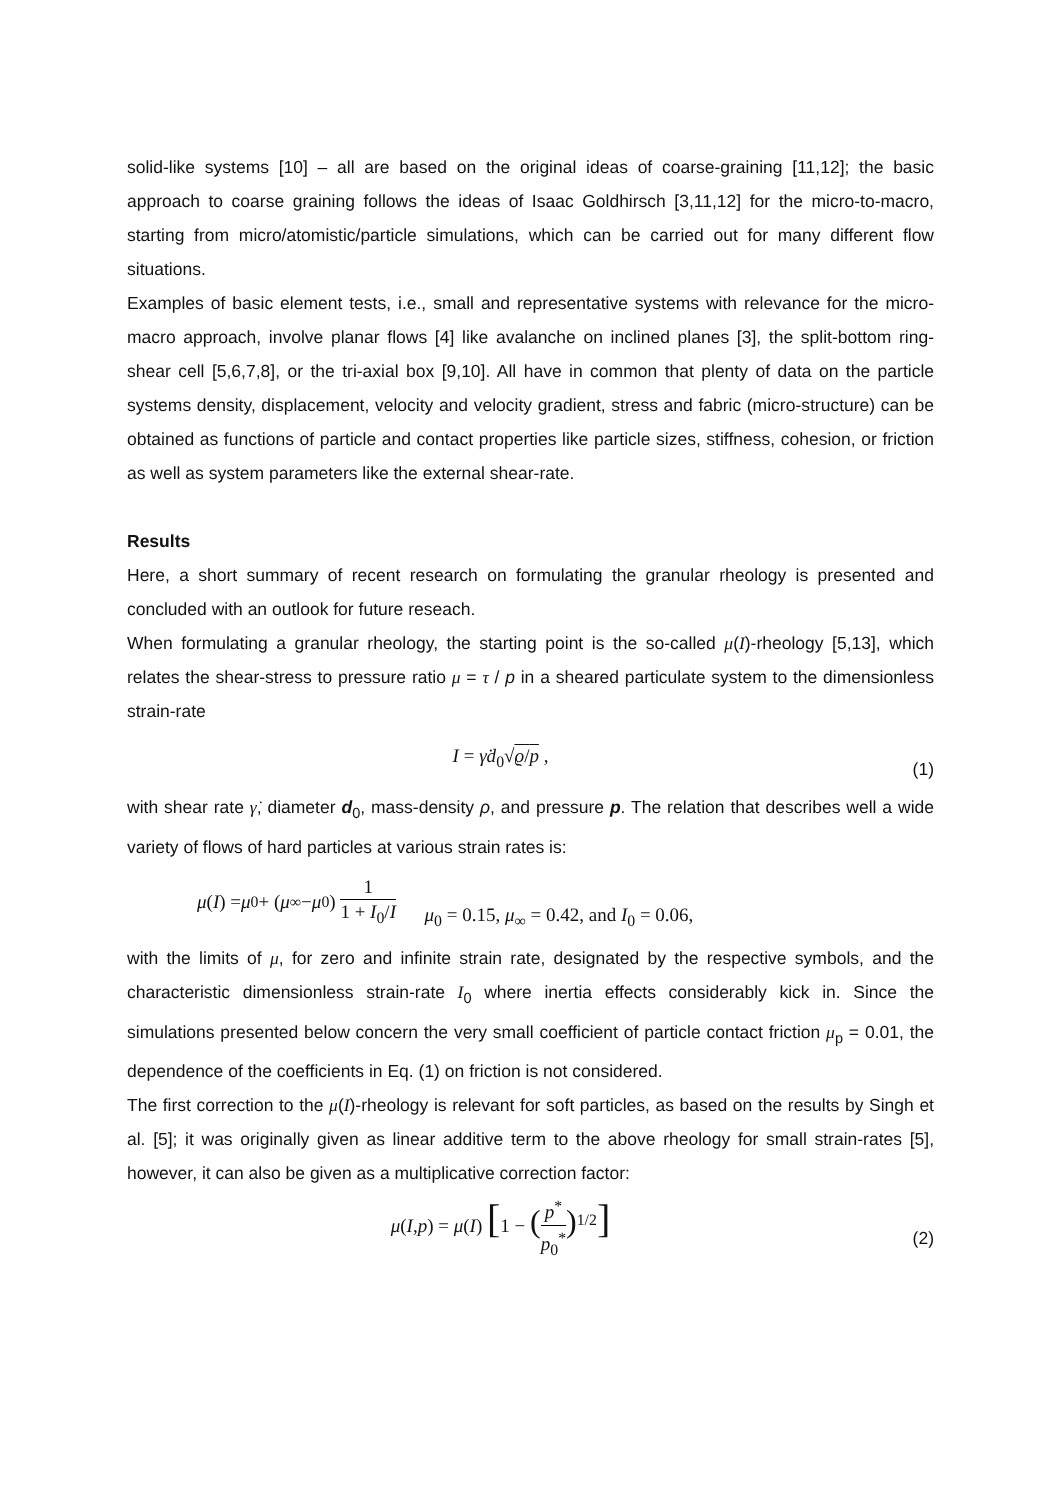solid-like systems [10] – all are based on the original ideas of coarse-graining [11,12]; the basic approach to coarse graining follows the ideas of Isaac Goldhirsch [3,11,12] for the micro-to-macro, starting from micro/atomistic/particle simulations, which can be carried out for many different flow situations.
Examples of basic element tests, i.e., small and representative systems with relevance for the micro-macro approach, involve planar flows [4] like avalanche on inclined planes [3], the split-bottom ring-shear cell [5,6,7,8], or the tri-axial box [9,10]. All have in common that plenty of data on the particle systems density, displacement, velocity and velocity gradient, stress and fabric (micro-structure) can be obtained as functions of particle and contact properties like particle sizes, stiffness, cohesion, or friction as well as system parameters like the external shear-rate.
Results
Here, a short summary of recent research on formulating the granular rheology is presented and concluded with an outlook for future reseach.
When formulating a granular rheology, the starting point is the so-called μ(I)-rheology [5,13], which relates the shear-stress to pressure ratio μ = τ / p in a sheared particulate system to the dimensionless strain-rate
I = γ̇d<sub>0</sub>√ϱ/p ,
(1)
with shear rate γ̇, diameter d<sub>0</sub>, mass-density ρ, and pressure p. The relation that describes well a wide variety of flows of hard particles at various strain rates is:
μ (I) = μ<sub>0</sub> + (μ<sub>∞</sub> − μ<sub>0</sub>) 1 1 + I<sub>0</sub>/I μ<sub>0</sub> = 0.15, μ<sub>∞</sub> = 0.42, and I<sub>0</sub> = 0.06,
with the limits of μ, for zero and infinite strain rate, designated by the respective symbols, and the characteristic dimensionless strain-rate I<sub>0</sub> where inertia effects considerably kick in. Since the simulations presented below concern the very small coefficient of particle contact friction μ<sub>p</sub> = 0.01, the dependence of the coefficients in Eq. (1) on friction is not considered.
The first correction to the μ(I)-rheology is relevant for soft particles, as based on the results by Singh et al. [5]; it was originally given as linear additive term to the above rheology for small strain-rates [5], however, it can also be given as a multiplicative correction factor:
μ(I,p) = μ(I) [1 − (p<sup>*</sup> p<sub>0</sub><sup>*</sup>)<sup>1/2</sup>]
(2)